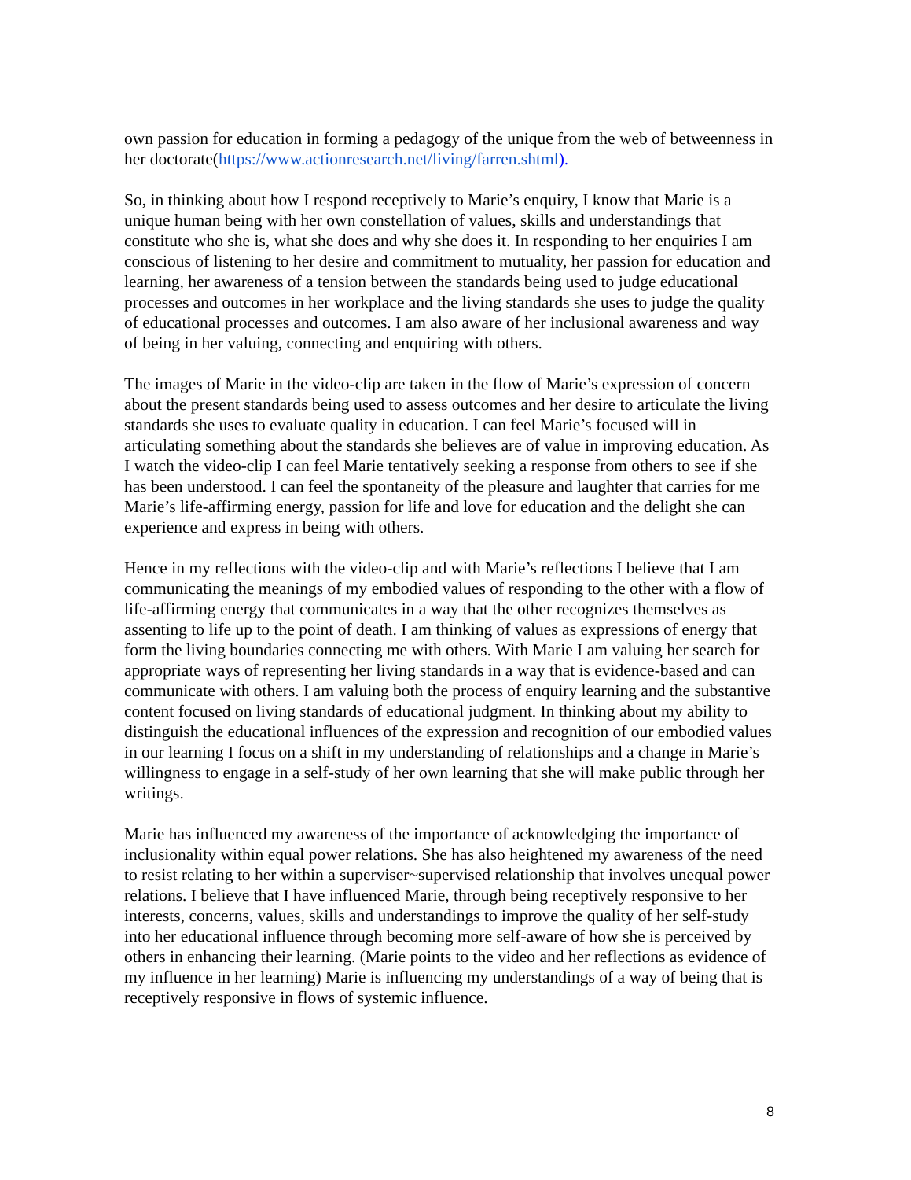own passion for education in forming a pedagogy of the unique from the web of betweenness in her doctorate(https://www.actionresearch.net/living/farren.shtml).
So, in thinking about how I respond receptively to Marie’s enquiry, I know that Marie is a unique human being with her own constellation of values, skills and understandings that constitute who she is, what she does and why she does it. In responding to her enquiries I am conscious of listening to her desire and commitment to mutuality, her passion for education and learning, her awareness of a tension between the standards being used to judge educational processes and outcomes in her workplace and the living standards she uses to judge the quality of educational processes and outcomes. I am also aware of her inclusional awareness and way of being in her valuing, connecting and enquiring with others.
The images of Marie in the video-clip are taken in the flow of Marie’s expression of concern about the present standards being used to assess outcomes and her desire to articulate the living standards she uses to evaluate quality in education. I can feel Marie’s focused will in articulating something about the standards she believes are of value in improving education. As I watch the video-clip I can feel Marie tentatively seeking a response from others to see if she has been understood. I can feel the spontaneity of the pleasure and laughter that carries for me Marie’s life-affirming energy, passion for life and love for education and the delight she can experience and express in being with others.
Hence in my reflections with the video-clip and with Marie’s reflections I believe that I am communicating the meanings of my embodied values of responding to the other with a flow of life-affirming energy that communicates in a way that the other recognizes themselves as assenting to life up to the point of death. I am thinking of values as expressions of energy that form the living boundaries connecting me with others. With Marie I am valuing her search for appropriate ways of representing her living standards in a way that is evidence-based and can communicate with others. I am valuing both the process of enquiry learning and the substantive content focused on living standards of educational judgment. In thinking about my ability to distinguish the educational influences of the expression and recognition of our embodied values in our learning I focus on a shift in my understanding of relationships and a change in Marie’s willingness to engage in a self-study of her own learning that she will make public through her writings.
Marie has influenced my awareness of the importance of acknowledging the importance of inclusionality within equal power relations. She has also heightened my awareness of the need to resist relating to her within a superviser~supervised relationship that involves unequal power relations. I believe that I have influenced Marie, through being receptively responsive to her interests, concerns, values, skills and understandings to improve the quality of her self-study into her educational influence through becoming more self-aware of how she is perceived by others in enhancing their learning. (Marie points to the video and her reflections as evidence of my influence in her learning) Marie is influencing my understandings of a way of being that is receptively responsive in flows of systemic influence.
8